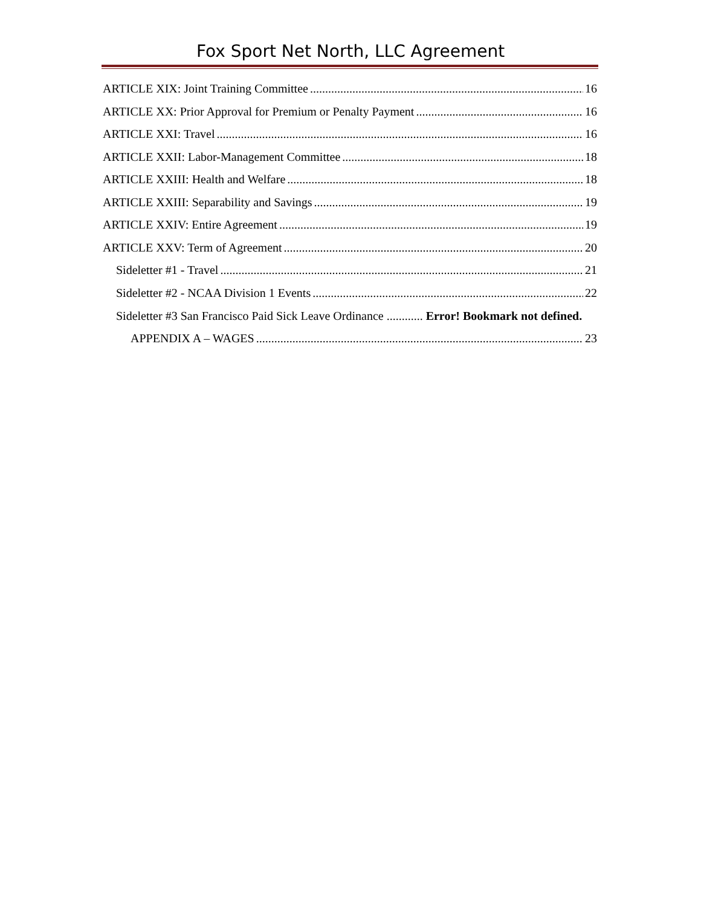Fox Sport Net North, LLC Agreement
ARTICLE XIX: Joint Training Committee 16
ARTICLE XX: Prior Approval for Premium or Penalty Payment 16
ARTICLE XXI: Travel 16
ARTICLE XXII: Labor-Management Committee 18
ARTICLE XXIII: Health and Welfare 18
ARTICLE XXIII: Separability and Savings 19
ARTICLE XXIV: Entire Agreement 19
ARTICLE XXV: Term of Agreement 20
Sideletter #1 - Travel 21
Sideletter #2 - NCAA Division 1 Events 22
Sideletter #3 San Francisco Paid Sick Leave Ordinance ............ Error! Bookmark not defined.
APPENDIX A – WAGES 23